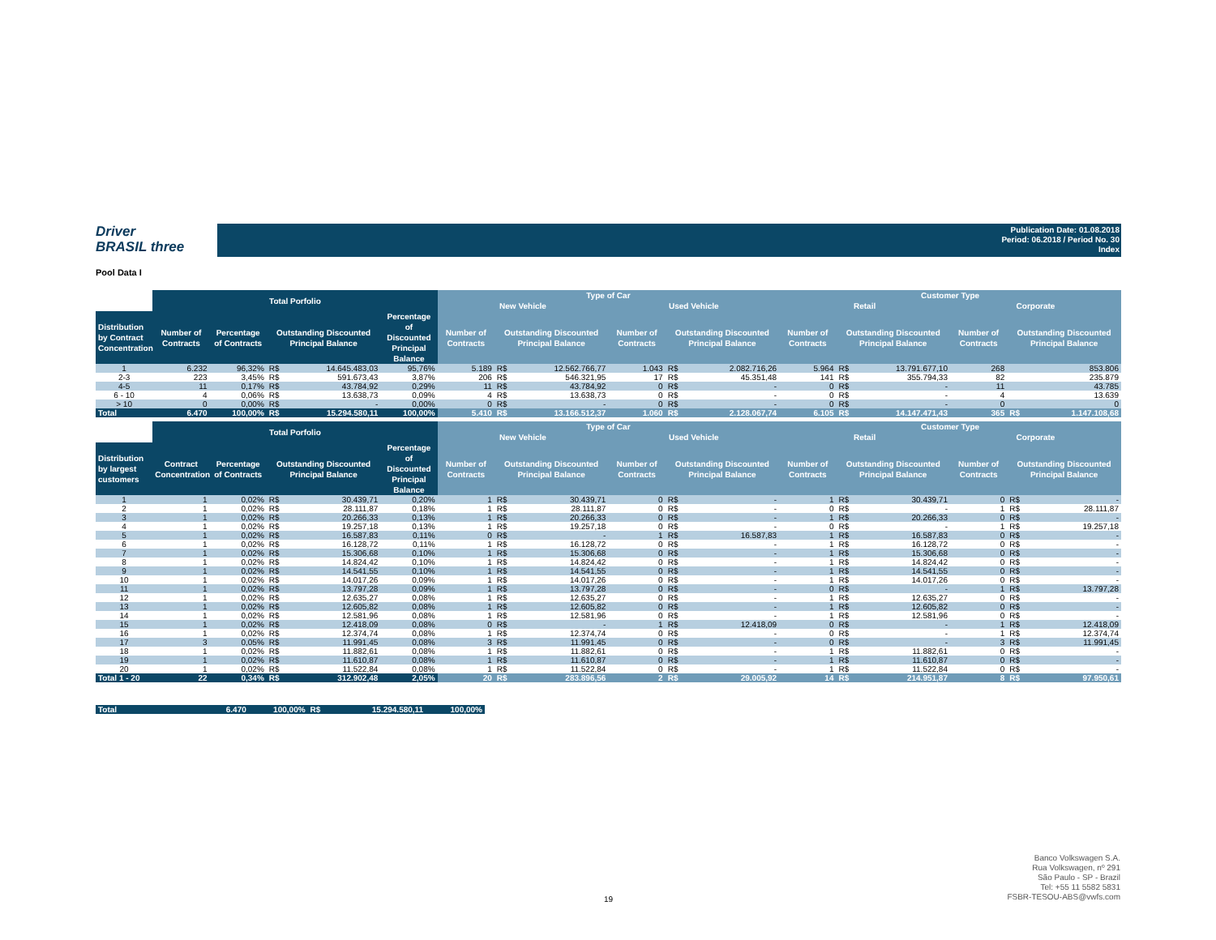Driver
BRASIL three
Publication Date: 01.08.2018
Period: 06.2018 / Period No. 30
Index
Pool Data I
| | Total Porfolio | | | | | Type of Car | | | | | | Customer Type | | | | | |
| --- | --- | --- | --- | --- | --- | --- | --- | --- | --- | --- | --- | --- | --- | --- | --- | --- | --- |
| | | | | | | New Vehicle | | | Used Vehicle | | | Retail | | | Corporate | | |
| Distribution by Contract Concentration | Number of Contracts | Percentage of Contracts | Outstanding Discounted Principal Balance | | Percentage of Discounted Principal Balance | Number of Contracts | Outstanding Discounted Principal Balance | | Number of Contracts | Outstanding Discounted Principal Balance | | Number of Contracts | Outstanding Discounted Principal Balance | | Number of Contracts | Outstanding Discounted Principal Balance | |
| 1 | 6.232 | 96,32% | R$ | 14.645.483,03 | 95,76% | 5.189 | R$ | 12.562.766,77 | 1.043 | R$ | 2.082.716,26 | 5.964 | R$ | 13.791.677,10 | 268 | | 853.806 |
| 2-3 | 223 | 3,45% | R$ | 591.673,43 | 3,87% | 206 | R$ | 546.321,95 | 17 | R$ | 45.351,48 | 141 | R$ | 355.794,33 | 82 | | 235.879 |
| 4-5 | 11 | 0,17% | R$ | 43.784,92 | 0,29% | 11 | R$ | 43.784,92 | 0 | R$ | - | 0 | R$ | - | 11 | | 43.785 |
| 6 - 10 | 4 | 0,06% | R$ | 13.638,73 | 0,09% | 4 | R$ | 13.638,73 | 0 | R$ | - | 0 | R$ | - | 4 | | 13.639 |
| > 10 | 0 | 0,00% | R$ | - | 0,00% | 0 | R$ | - | 0 | R$ | - | 0 | R$ | - | 0 | | 0 |
| Total | 6.470 | 100,00% | R$ | 15.294.580,11 | 100,00% | 5.410 | R$ | 13.166.512,37 | 1.060 | R$ | 2.128.067,74 | 6.105 | R$ | 14.147.471,43 | 365 | R$ | 1.147.108,68 |
| | Total Porfolio | | | | | Type of Car | | | | | | Customer Type | | | | | |
| --- | --- | --- | --- | --- | --- | --- | --- | --- | --- | --- | --- | --- | --- | --- | --- | --- | --- |
| | | | | | | New Vehicle | | | Used Vehicle | | | Retail | | | Corporate | | |
| Distribution by largest customers | Contract Concentration | Percentage of Contracts | Outstanding Discounted Principal Balance | | Percentage of Discounted Principal Balance | Number of Contracts | Outstanding Discounted Principal Balance | | Number of Contracts | Outstanding Discounted Principal Balance | | Number of Contracts | Outstanding Discounted Principal Balance | | Number of Contracts | Outstanding Discounted Principal Balance | |
| 1 | 1 | 0,02% | R$ | 30.439,71 | 0,20% | 1 | R$ | 30.439,71 | 0 | R$ | - | 1 | R$ | 30.439,71 | 0 | R$ | - |
| 2 | 1 | 0,02% | R$ | 28.111,87 | 0,18% | 1 | R$ | 28.111,87 | 0 | R$ | - | 0 | R$ | - | 1 | R$ | 28.111,87 |
| 3 | 1 | 0,02% | R$ | 20.266,33 | 0,13% | 1 | R$ | 20.266,33 | 0 | R$ | - | 1 | R$ | 20.266,33 | 0 | R$ | - |
| 4 | 1 | 0,02% | R$ | 19.257,18 | 0,13% | 1 | R$ | 19.257,18 | 0 | R$ | - | 0 | R$ | - | 1 | R$ | 19.257,18 |
| 5 | 1 | 0,02% | R$ | 16.587,83 | 0,11% | 0 | R$ | - | 1 | R$ | 16.587,83 | 1 | R$ | 16.587,83 | 0 | R$ | - |
| 6 | 1 | 0,02% | R$ | 16.128,72 | 0,11% | 1 | R$ | 16.128,72 | 0 | R$ | - | 1 | R$ | 16.128,72 | 0 | R$ | - |
| 7 | 1 | 0,02% | R$ | 15.306,68 | 0,10% | 1 | R$ | 15.306,68 | 0 | R$ | - | 1 | R$ | 15.306,68 | 0 | R$ | - |
| 8 | 1 | 0,02% | R$ | 14.824,42 | 0,10% | 1 | R$ | 14.824,42 | 0 | R$ | - | 1 | R$ | 14.824,42 | 0 | R$ | - |
| 9 | 1 | 0,02% | R$ | 14.541,55 | 0,10% | 1 | R$ | 14.541,55 | 0 | R$ | - | 1 | R$ | 14.541,55 | 0 | R$ | - |
| 10 | 1 | 0,02% | R$ | 14.017,26 | 0,09% | 1 | R$ | 14.017,26 | 0 | R$ | - | 1 | R$ | 14.017,26 | 0 | R$ | - |
| 11 | 1 | 0,02% | R$ | 13.797,28 | 0,09% | 1 | R$ | 13.797,28 | 0 | R$ | - | 0 | R$ | - | 1 | R$ | 13.797,28 |
| 12 | 1 | 0,02% | R$ | 12.635,27 | 0,08% | 1 | R$ | 12.635,27 | 0 | R$ | - | 1 | R$ | 12.635,27 | 0 | R$ | - |
| 13 | 1 | 0,02% | R$ | 12.605,82 | 0,08% | 1 | R$ | 12.605,82 | 0 | R$ | - | 1 | R$ | 12.605,82 | 0 | R$ | - |
| 14 | 1 | 0,02% | R$ | 12.581,96 | 0,08% | 1 | R$ | 12.581,96 | 0 | R$ | - | 1 | R$ | 12.581,96 | 0 | R$ | - |
| 15 | 1 | 0,02% | R$ | 12.418,09 | 0,08% | 0 | R$ | - | 1 | R$ | 12.418,09 | 0 | R$ | - | 1 | R$ | 12.418,09 |
| 16 | 1 | 0,02% | R$ | 12.374,74 | 0,08% | 1 | R$ | 12.374,74 | 0 | R$ | - | 0 | R$ | - | 1 | R$ | 12.374,74 |
| 17 | 3 | 0,05% | R$ | 11.991,45 | 0,08% | 3 | R$ | 11.991,45 | 0 | R$ | - | 0 | R$ | - | 3 | R$ | 11.991,45 |
| 18 | 1 | 0,02% | R$ | 11.882,61 | 0,08% | 1 | R$ | 11.882,61 | 0 | R$ | - | 1 | R$ | 11.882,61 | 0 | R$ | - |
| 19 | 1 | 0,02% | R$ | 11.610,87 | 0,08% | 1 | R$ | 11.610,87 | 0 | R$ | - | 1 | R$ | 11.610,87 | 0 | R$ | - |
| 20 | 1 | 0,02% | R$ | 11.522,84 | 0,08% | 1 | R$ | 11.522,84 | 0 | R$ | - | 1 | R$ | 11.522,84 | 0 | R$ | - |
| Total 1 - 20 | 22 | 0,34% | R$ | 312.902,48 | 2,05% | 20 | R$ | 283.896,56 | 2 | R$ | 29.005,92 | 14 | R$ | 214.951,87 | 8 | R$ | 97.950,61 |
| Total | 6.470 | 100,00% | R$ | 15.294.580,11 | 100,00% |
19
Banco Volkswagen S.A.
Rua Volkswagen, nº 291
São Paulo - SP - Brazil
Tel: +55 11 5582 5831
FSBR-TESOU-ABS@vwfs.com